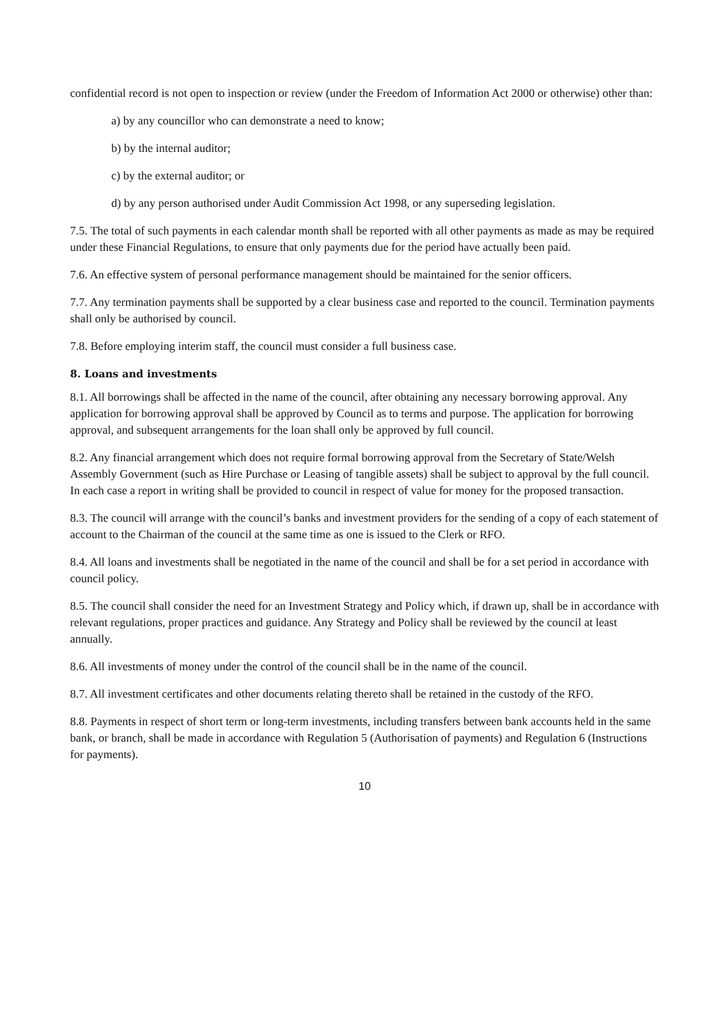confidential record is not open to inspection or review (under the Freedom of Information Act 2000 or otherwise) other than:
a) by any councillor who can demonstrate a need to know;
b) by the internal auditor;
c) by the external auditor; or
d) by any person authorised under Audit Commission Act 1998, or any superseding legislation.
7.5. The total of such payments in each calendar month shall be reported with all other payments as made as may be required under these Financial Regulations, to ensure that only payments due for the period have actually been paid.
7.6. An effective system of personal performance management should be maintained for the senior officers.
7.7. Any termination payments shall be supported by a clear business case and reported to the council. Termination payments shall only be authorised by council.
7.8. Before employing interim staff, the council must consider a full business case.
8. Loans and investments
8.1. All borrowings shall be affected in the name of the council, after obtaining any necessary borrowing approval. Any application for borrowing approval shall be approved by Council as to terms and purpose. The application for borrowing approval, and subsequent arrangements for the loan shall only be approved by full council.
8.2. Any financial arrangement which does not require formal borrowing approval from the Secretary of State/Welsh Assembly Government (such as Hire Purchase or Leasing of tangible assets) shall be subject to approval by the full council. In each case a report in writing shall be provided to council in respect of value for money for the proposed transaction.
8.3. The council will arrange with the council’s banks and investment providers for the sending of a copy of each statement of account to the Chairman of the council at the same time as one is issued to the Clerk or RFO.
8.4. All loans and investments shall be negotiated in the name of the council and shall be for a set period in accordance with council policy.
8.5. The council shall consider the need for an Investment Strategy and Policy which, if drawn up, shall be in accordance with relevant regulations, proper practices and guidance. Any Strategy and Policy shall be reviewed by the council at least annually.
8.6. All investments of money under the control of the council shall be in the name of the council.
8.7. All investment certificates and other documents relating thereto shall be retained in the custody of the RFO.
8.8. Payments in respect of short term or long-term investments, including transfers between bank accounts held in the same bank, or branch, shall be made in accordance with Regulation 5 (Authorisation of payments) and Regulation 6 (Instructions for payments).
10